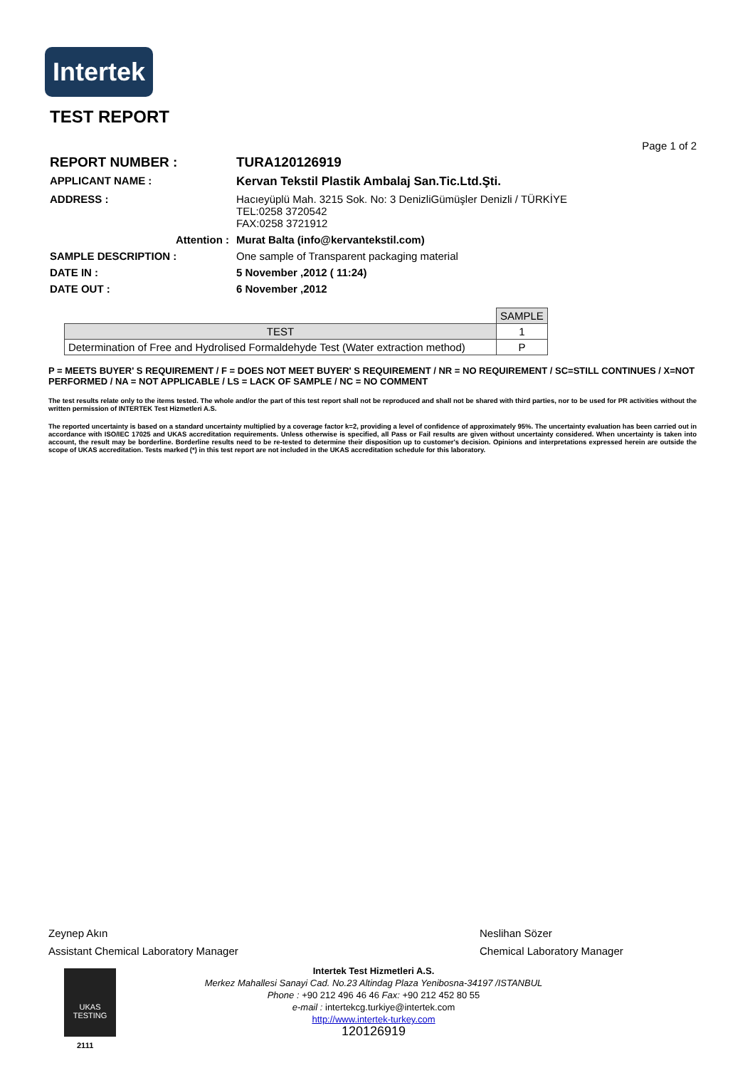Intertek
TEST REPORT
Page 1 of 2
| REPORT NUMBER : | TURA120126919 |
| APPLICANT NAME : | Kervan Tekstil Plastik Ambalaj San.Tic.Ltd.Şti. |
| ADDRESS : | Hacıeyüplü Mah. 3215 Sok. No: 3 DenizliGümüşler Denizli / TÜRKİYE TEL:0258 3720542 FAX:0258 3721912 |
| Attention : | Murat Balta (info@kervantekstil.com) |
| SAMPLE DESCRIPTION : | One sample of Transparent packaging material |
| DATE IN : | 5 November ,2012 ( 11:24) |
| DATE OUT : | 6 November ,2012 |
| | SAMPLE |
| --- | --- |
| TEST | 1 |
| Determination of Free and Hydrolised Formaldehyde Test (Water extraction method) | P |
P = MEETS BUYER' S REQUIREMENT / F = DOES NOT MEET BUYER' S REQUIREMENT / NR = NO REQUIREMENT / SC=STILL CONTINUES / X=NOT PERFORMED / NA = NOT APPLICABLE / LS = LACK OF SAMPLE / NC = NO COMMENT
The test results relate only to the items tested. The whole and/or the part of this test report shall not be reproduced and shall not be shared with third parties, nor to be used for PR activities without the written permission of INTERTEK Test Hizmetleri A.S.
The reported uncertainty is based on a standard uncertainty multiplied by a coverage factor k=2, providing a level of confidence of approximately 95%. The uncertainty evaluation has been carried out in accordance with ISO/IEC 17025 and UKAS accreditation requirements. Unless otherwise is specified, all Pass or Fail results are given without uncertainty considered. When uncertainty is taken into account, the result may be borderline. Borderline results need to be re-tested to determine their disposition up to customer's decision. Opinions and interpretations expressed herein are outside the scope of UKAS accreditation. Tests marked (*) in this test report are not included in the UKAS accreditation schedule for this laboratory.
Zeynep Akın
Assistant Chemical Laboratory Manager
Neslihan Sözer
Chemical Laboratory Manager
UKAS
TESTING
2111
Intertek Test Hizmetleri A.S.
Merkez Mahallesi Sanayi Cad. No.23 Altindag Plaza Yenibosna-34197 /ISTANBUL
Phone : +90 212 496 46 46 Fax: +90 212 452 80 55
e-mail : intertekcg.turkiye@intertek.com
http://www.intertek-turkey.com
120126919